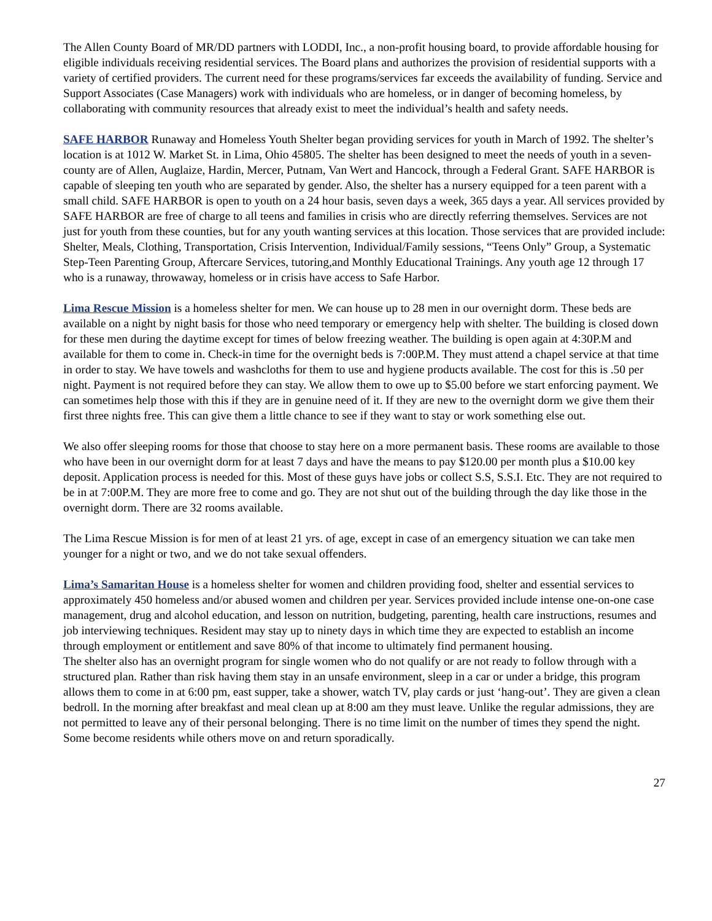The Allen County Board of MR/DD partners with LODDI, Inc., a non-profit housing board, to provide affordable housing for eligible individuals receiving residential services. The Board plans and authorizes the provision of residential supports with a variety of certified providers. The current need for these programs/services far exceeds the availability of funding. Service and Support Associates (Case Managers) work with individuals who are homeless, or in danger of becoming homeless, by collaborating with community resources that already exist to meet the individual’s health and safety needs.
SAFE HARBOR Runaway and Homeless Youth Shelter began providing services for youth in March of 1992. The shelter’s location is at 1012 W. Market St. in Lima, Ohio 45805. The shelter has been designed to meet the needs of youth in a seven-county are of Allen, Auglaize, Hardin, Mercer, Putnam, Van Wert and Hancock, through a Federal Grant. SAFE HARBOR is capable of sleeping ten youth who are separated by gender. Also, the shelter has a nursery equipped for a teen parent with a small child. SAFE HARBOR is open to youth on a 24 hour basis, seven days a week, 365 days a year. All services provided by SAFE HARBOR are free of charge to all teens and families in crisis who are directly referring themselves. Services are not just for youth from these counties, but for any youth wanting services at this location. Those services that are provided include: Shelter, Meals, Clothing, Transportation, Crisis Intervention, Individual/Family sessions, “Teens Only” Group, a Systematic Step-Teen Parenting Group, Aftercare Services, tutoring,and Monthly Educational Trainings. Any youth age 12 through 17 who is a runaway, throwaway, homeless or in crisis have access to Safe Harbor.
Lima Rescue Mission is a homeless shelter for men. We can house up to 28 men in our overnight dorm. These beds are available on a night by night basis for those who need temporary or emergency help with shelter. The building is closed down for these men during the daytime except for times of below freezing weather. The building is open again at 4:30P.M and available for them to come in. Check-in time for the overnight beds is 7:00P.M. They must attend a chapel service at that time in order to stay. We have towels and washcloths for them to use and hygiene products available. The cost for this is .50 per night. Payment is not required before they can stay. We allow them to owe up to $5.00 before we start enforcing payment. We can sometimes help those with this if they are in genuine need of it. If they are new to the overnight dorm we give them their first three nights free. This can give them a little chance to see if they want to stay or work something else out.
We also offer sleeping rooms for those that choose to stay here on a more permanent basis. These rooms are available to those who have been in our overnight dorm for at least 7 days and have the means to pay $120.00 per month plus a $10.00 key deposit. Application process is needed for this. Most of these guys have jobs or collect S.S, S.S.I. Etc. They are not required to be in at 7:00P.M. They are more free to come and go. They are not shut out of the building through the day like those in the overnight dorm. There are 32 rooms available.
The Lima Rescue Mission is for men of at least 21 yrs. of age, except in case of an emergency situation we can take men younger for a night or two, and we do not take sexual offenders.
Lima’s Samaritan House is a homeless shelter for women and children providing food, shelter and essential services to approximately 450 homeless and/or abused women and children per year. Services provided include intense one-on-one case management, drug and alcohol education, and lesson on nutrition, budgeting, parenting, health care instructions, resumes and job interviewing techniques. Resident may stay up to ninety days in which time they are expected to establish an income through employment or entitlement and save 80% of that income to ultimately find permanent housing.
The shelter also has an overnight program for single women who do not qualify or are not ready to follow through with a structured plan. Rather than risk having them stay in an unsafe environment, sleep in a car or under a bridge, this program allows them to come in at 6:00 pm, east supper, take a shower, watch TV, play cards or just ‘hang-out’. They are given a clean bedroll. In the morning after breakfast and meal clean up at 8:00 am they must leave. Unlike the regular admissions, they are not permitted to leave any of their personal belonging. There is no time limit on the number of times they spend the night. Some become residents while others move on and return sporadically.
27